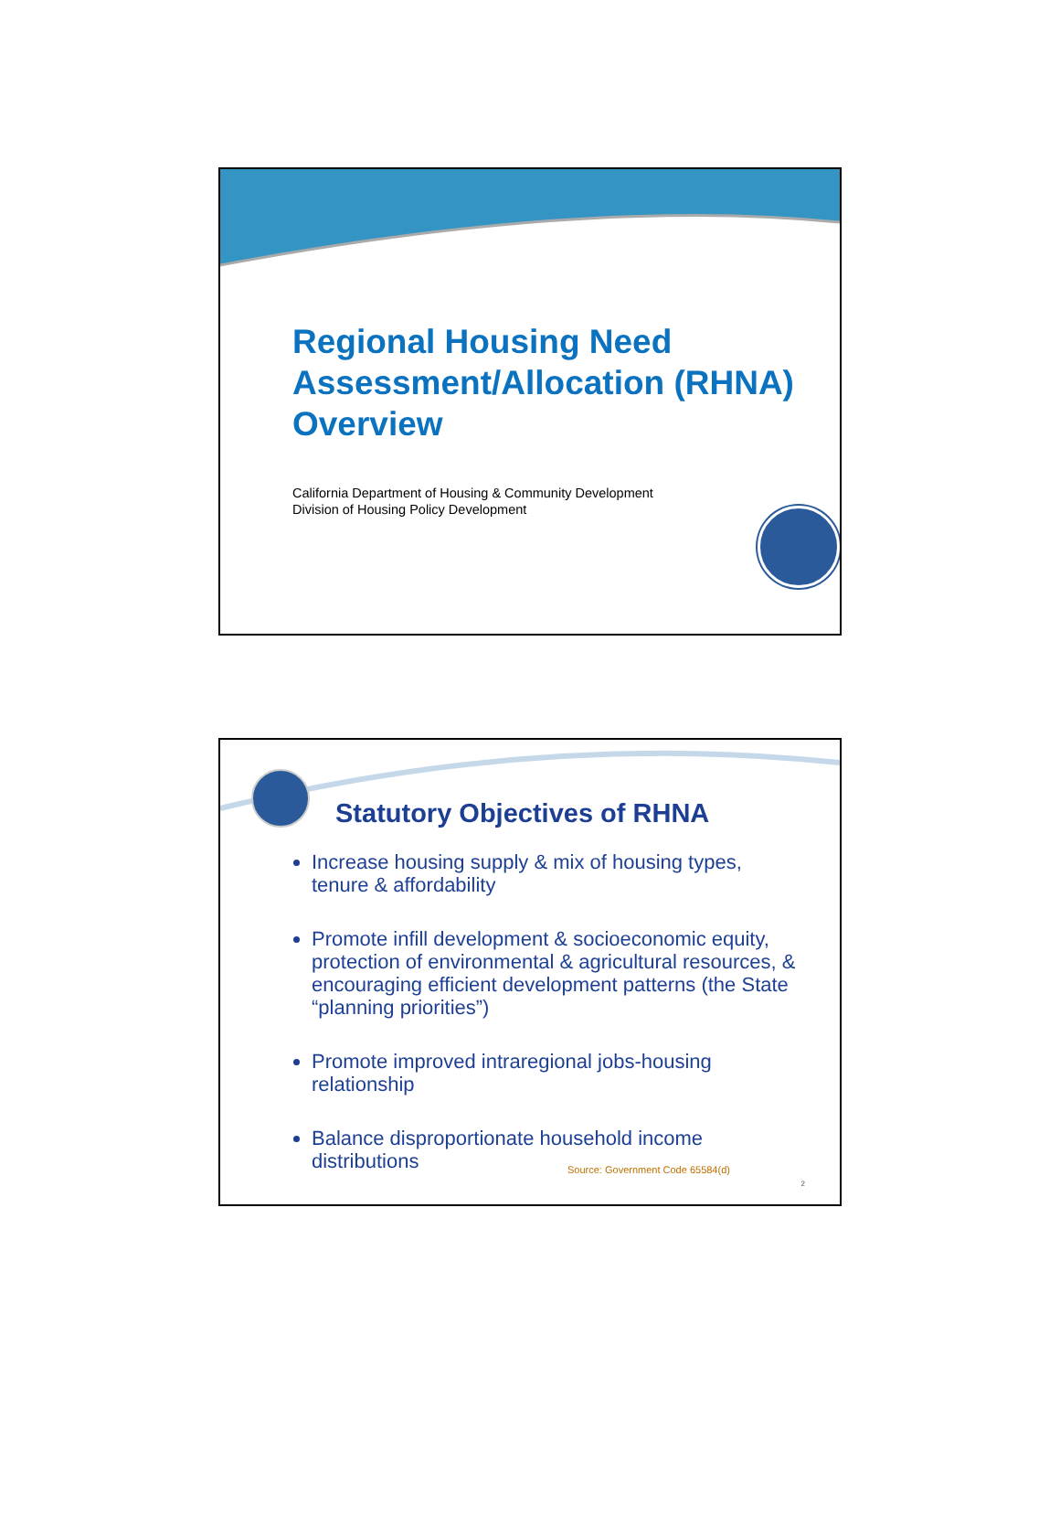Regional Housing Need Assessment/Allocation (RHNA) Overview
California Department of Housing & Community Development
Division of Housing Policy Development
Statutory Objectives of RHNA
Increase housing supply & mix of housing types, tenure & affordability
Promote infill development & socioeconomic equity, protection of environmental & agricultural resources, & encouraging efficient development patterns (the State “planning priorities”)
Promote improved intraregional jobs-housing relationship
Balance disproportionate household income distributions
Source: Government Code 65584(d)
2